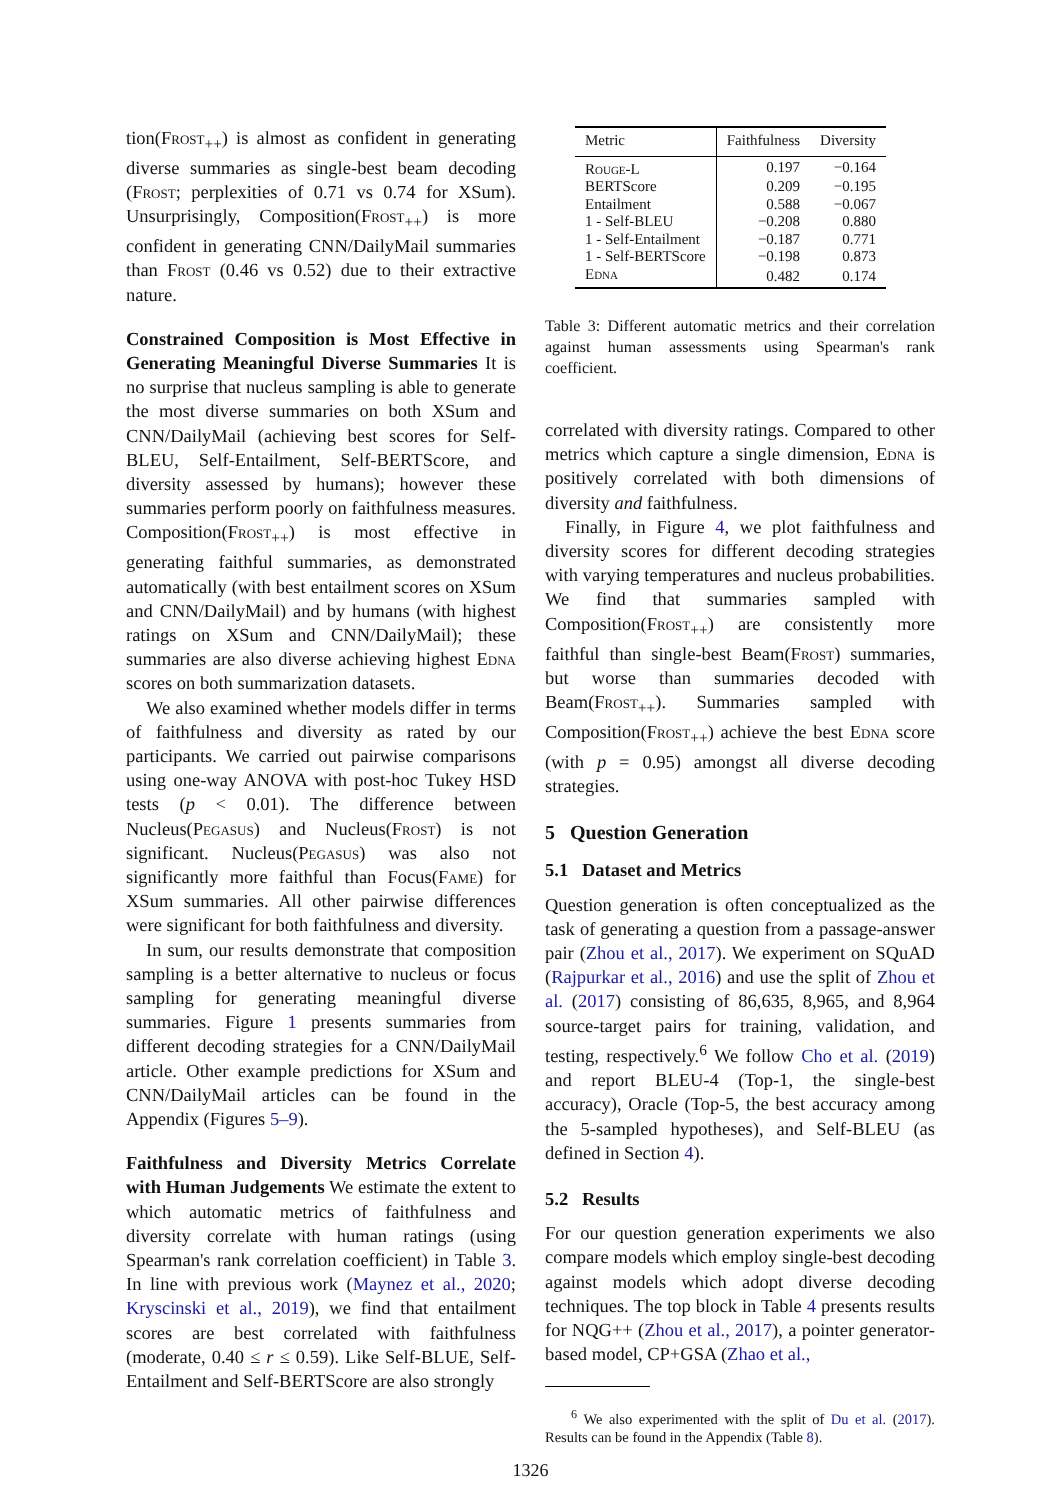tion(Frost<sub>++</sub>) is almost as confident in generating diverse summaries as single-best beam decoding (Frost; perplexities of 0.71 vs 0.74 for XSum). Unsurprisingly, Composition(Frost<sub>++</sub>) is more confident in generating CNN/DailyMail summaries than Frost (0.46 vs 0.52) due to their extractive nature.
Constrained Composition is Most Effective in Generating Meaningful Diverse Summaries It is no surprise that nucleus sampling is able to generate the most diverse summaries on both XSum and CNN/DailyMail (achieving best scores for Self-BLEU, Self-Entailment, Self-BERTScore, and diversity assessed by humans); however these summaries perform poorly on faithfulness measures. Composition(Frost<sub>++</sub>) is most effective in generating faithful summaries, as demonstrated automatically (with best entailment scores on XSum and CNN/DailyMail) and by humans (with highest ratings on XSum and CNN/DailyMail); these summaries are also diverse achieving highest Edna scores on both summarization datasets.
We also examined whether models differ in terms of faithfulness and diversity as rated by our participants. We carried out pairwise comparisons using one-way ANOVA with post-hoc Tukey HSD tests (p < 0.01). The difference between Nucleus(Pegasus) and Nucleus(Frost) is not significant. Nucleus(Pegasus) was also not significantly more faithful than Focus(Fame) for XSum summaries. All other pairwise differences were significant for both faithfulness and diversity.
In sum, our results demonstrate that composition sampling is a better alternative to nucleus or focus sampling for generating meaningful diverse summaries. Figure 1 presents summaries from different decoding strategies for a CNN/DailyMail article. Other example predictions for XSum and CNN/DailyMail articles can be found in the Appendix (Figures 5–9).
Faithfulness and Diversity Metrics Correlate with Human Judgements We estimate the extent to which automatic metrics of faithfulness and diversity correlate with human ratings (using Spearman's rank correlation coefficient) in Table 3. In line with previous work (Maynez et al., 2020; Kryscinski et al., 2019), we find that entailment scores are best correlated with faithfulness (moderate, 0.40 ≤ r ≤ 0.59). Like Self-BLUE, Self-Entailment and Self-BERTScore are also strongly
| Metric | Faithfulness | Diversity |
| --- | --- | --- |
| R ouge -L | 0.197 | −0.164 |
| BERTScore | 0.209 | −0.195 |
| Entailment | 0.588 | −0.067 |
| 1 - Self-BLEU | −0.208 | 0.880 |
| 1 - Self-Entailment | −0.187 | 0.771 |
| 1 - Self-BERTScore | −0.198 | 0.873 |
| E dna | 0.482 | 0.174 |
Table 3: Different automatic metrics and their correlation against human assessments using Spearman's rank coefficient.
correlated with diversity ratings. Compared to other metrics which capture a single dimension, Edna is positively correlated with both dimensions of diversity and faithfulness.
Finally, in Figure 4, we plot faithfulness and diversity scores for different decoding strategies with varying temperatures and nucleus probabilities. We find that summaries sampled with Composition(Frost<sub>++</sub>) are consistently more faithful than single-best Beam(Frost) summaries, but worse than summaries decoded with Beam(Frost<sub>++</sub>). Summaries sampled with Composition(Frost<sub>++</sub>) achieve the best Edna score (with p = 0.95) amongst all diverse decoding strategies.
5 Question Generation
5.1 Dataset and Metrics
Question generation is often conceptualized as the task of generating a question from a passage-answer pair (Zhou et al., 2017). We experiment on SQuAD (Rajpurkar et al., 2016) and use the split of Zhou et al. (2017) consisting of 86,635, 8,965, and 8,964 source-target pairs for training, validation, and testing, respectively.<sup>6</sup> We follow Cho et al. (2019) and report BLEU-4 (Top-1, the single-best accuracy), Oracle (Top-5, the best accuracy among the 5-sampled hypotheses), and Self-BLEU (as defined in Section 4).
5.2 Results
For our question generation experiments we also compare models which employ single-best decoding against models which adopt diverse decoding techniques. The top block in Table 4 presents results for NQG++ (Zhou et al., 2017), a pointer generator-based model, CP+GSA (Zhao et al.,
<sup>6</sup> We also experimented with the split of Du et al. (2017). Results can be found in the Appendix (Table 8).
1326